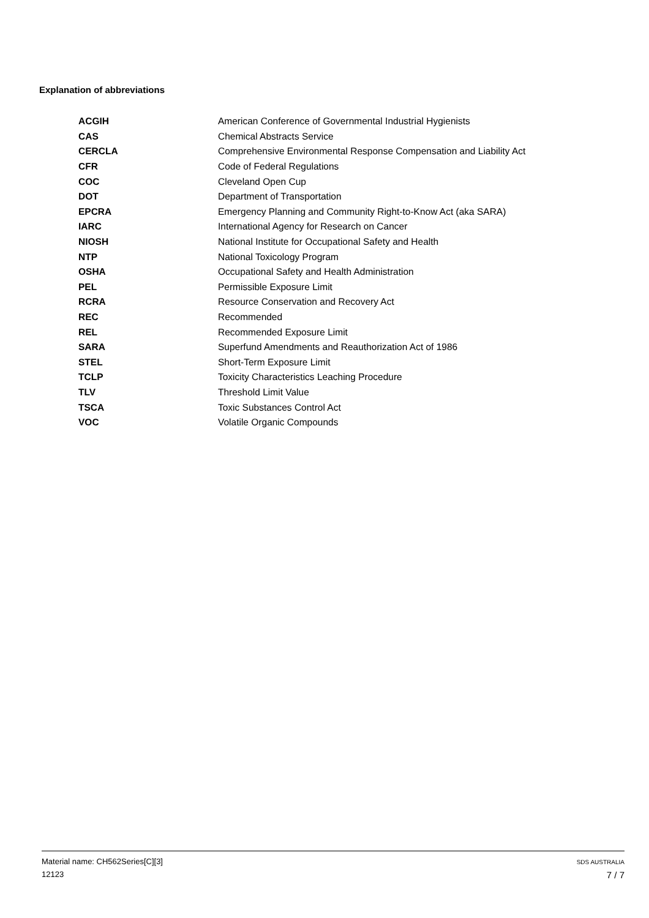Explanation of abbreviations
| ACGIH | American Conference of Governmental Industrial Hygienists |
| CAS | Chemical Abstracts Service |
| CERCLA | Comprehensive Environmental Response Compensation and Liability Act |
| CFR | Code of Federal Regulations |
| COC | Cleveland Open Cup |
| DOT | Department of Transportation |
| EPCRA | Emergency Planning and Community Right-to-Know Act (aka SARA) |
| IARC | International Agency for Research on Cancer |
| NIOSH | National Institute for Occupational Safety and Health |
| NTP | National Toxicology Program |
| OSHA | Occupational Safety and Health Administration |
| PEL | Permissible Exposure Limit |
| RCRA | Resource Conservation and Recovery Act |
| REC | Recommended |
| REL | Recommended Exposure Limit |
| SARA | Superfund Amendments and Reauthorization Act of 1986 |
| STEL | Short-Term Exposure Limit |
| TCLP | Toxicity Characteristics Leaching Procedure |
| TLV | Threshold Limit Value |
| TSCA | Toxic Substances Control Act |
| VOC | Volatile Organic Compounds |
Material name: CH562Series[C][3]
12123
SDS AUSTRALIA
7 / 7